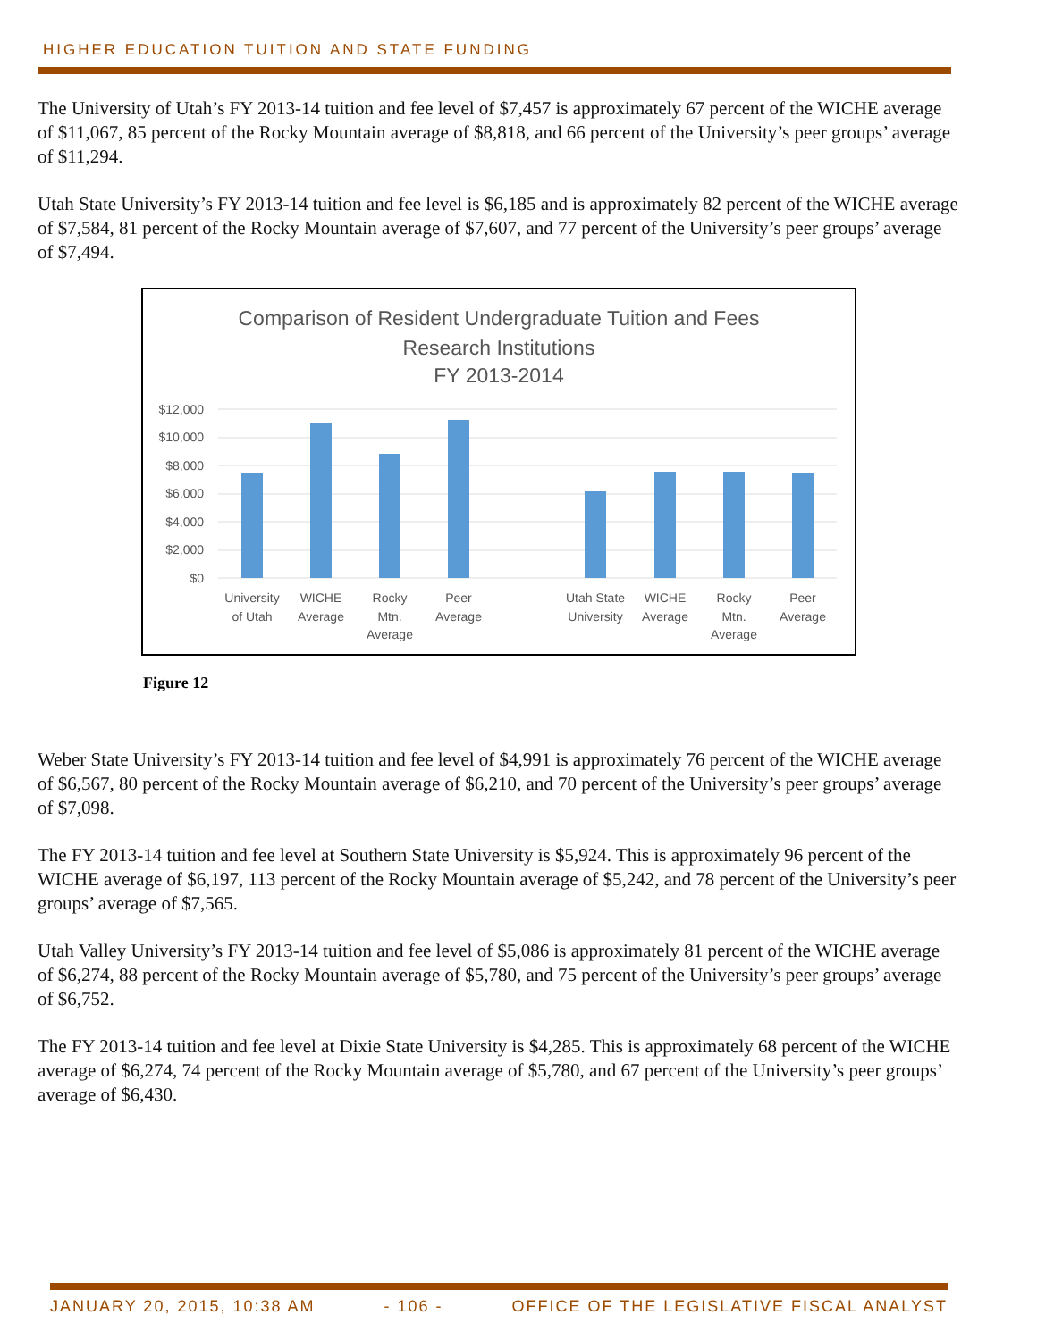HIGHER EDUCATION TUITION AND STATE FUNDING
The University of Utah’s FY 2013-14 tuition and fee level of $7,457 is approximately 67 percent of the WICHE average of $11,067, 85 percent of the Rocky Mountain average of $8,818, and 66 percent of the University’s peer groups’ average of $11,294.
Utah State University’s FY 2013-14 tuition and fee level is $6,185 and is approximately 82 percent of the WICHE average of $7,584, 81 percent of the Rocky Mountain average of $7,607, and 77 percent of the University’s peer groups’ average of $7,494.
Comparison of Resident Undergraduate Tuition and Fees
Research Institutions
FY 2013-2014
$12,000
$10,000
$8,000
$6,000
$4,000
$2,000
$0
University
of Utah
WICHE
Average
Rocky
Mtn.
Average
Peer
Average
Utah State
University
WICHE
Average
Rocky
Mtn.
Average
Peer
Average
Figure 12
Weber State University’s FY 2013-14 tuition and fee level of $4,991 is approximately 76 percent of the WICHE average of $6,567, 80 percent of the Rocky Mountain average of $6,210, and 70 percent of the University’s peer groups’ average of $7,098.
The FY 2013-14 tuition and fee level at Southern State University is $5,924. This is approximately 96 percent of the WICHE average of $6,197, 113 percent of the Rocky Mountain average of $5,242, and 78 percent of the University’s peer groups’ average of $7,565.
Utah Valley University’s FY 2013-14 tuition and fee level of $5,086 is approximately 81 percent of the WICHE average of $6,274, 88 percent of the Rocky Mountain average of $5,780, and 75 percent of the University’s peer groups’ average of $6,752.
The FY 2013-14 tuition and fee level at Dixie State University is $4,285. This is approximately 68 percent of the WICHE average of $6,274, 74 percent of the Rocky Mountain average of $5,780, and 67 percent of the University’s peer groups’ average of $6,430.
JANUARY 20, 2015, 10:38 AM - 106 - OFFICE OF THE LEGISLATIVE FISCAL ANALYST